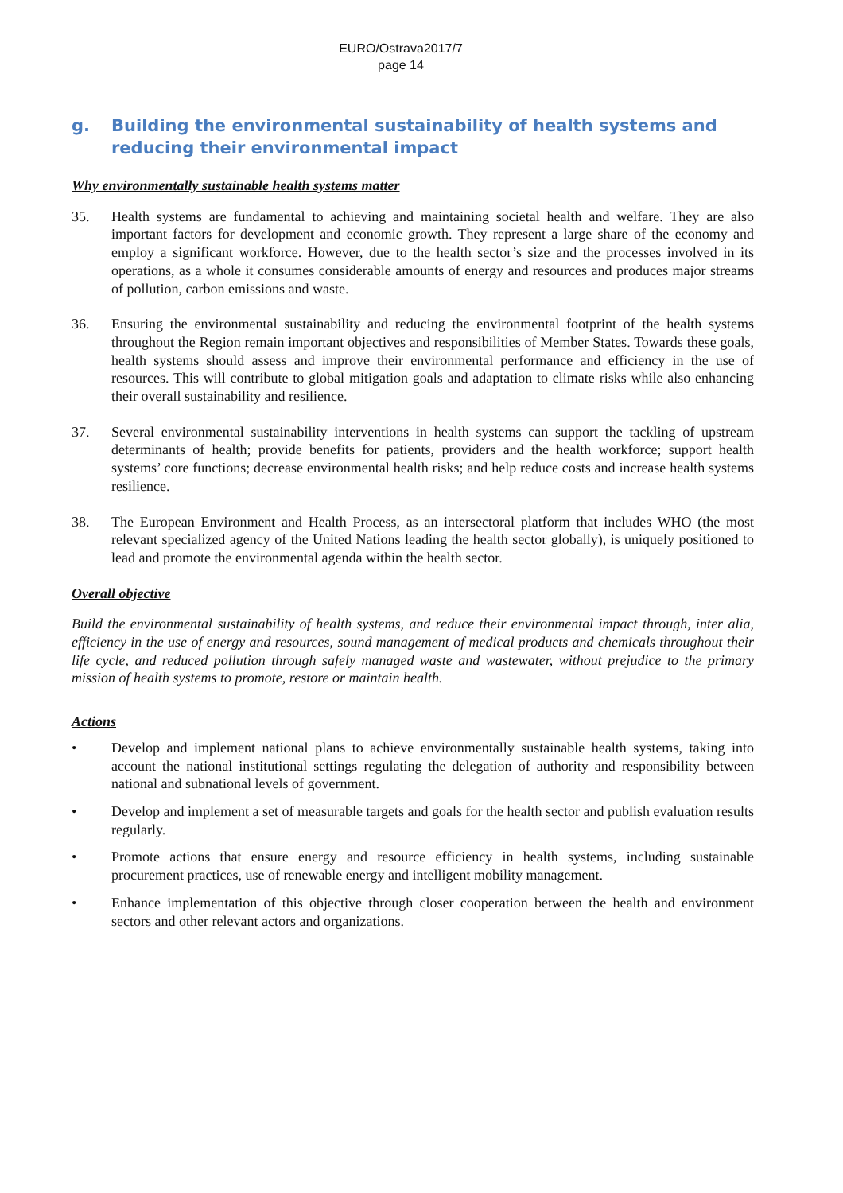EURO/Ostrava2017/7
page 14
g. Building the environmental sustainability of health systems and reducing their environmental impact
Why environmentally sustainable health systems matter
35. Health systems are fundamental to achieving and maintaining societal health and welfare. They are also important factors for development and economic growth. They represent a large share of the economy and employ a significant workforce. However, due to the health sector’s size and the processes involved in its operations, as a whole it consumes considerable amounts of energy and resources and produces major streams of pollution, carbon emissions and waste.
36. Ensuring the environmental sustainability and reducing the environmental footprint of the health systems throughout the Region remain important objectives and responsibilities of Member States. Towards these goals, health systems should assess and improve their environmental performance and efficiency in the use of resources. This will contribute to global mitigation goals and adaptation to climate risks while also enhancing their overall sustainability and resilience.
37. Several environmental sustainability interventions in health systems can support the tackling of upstream determinants of health; provide benefits for patients, providers and the health workforce; support health systems’ core functions; decrease environmental health risks; and help reduce costs and increase health systems resilience.
38. The European Environment and Health Process, as an intersectoral platform that includes WHO (the most relevant specialized agency of the United Nations leading the health sector globally), is uniquely positioned to lead and promote the environmental agenda within the health sector.
Overall objective
Build the environmental sustainability of health systems, and reduce their environmental impact through, inter alia, efficiency in the use of energy and resources, sound management of medical products and chemicals throughout their life cycle, and reduced pollution through safely managed waste and wastewater, without prejudice to the primary mission of health systems to promote, restore or maintain health.
Actions
• Develop and implement national plans to achieve environmentally sustainable health systems, taking into account the national institutional settings regulating the delegation of authority and responsibility between national and subnational levels of government.
• Develop and implement a set of measurable targets and goals for the health sector and publish evaluation results regularly.
• Promote actions that ensure energy and resource efficiency in health systems, including sustainable procurement practices, use of renewable energy and intelligent mobility management.
• Enhance implementation of this objective through closer cooperation between the health and environment sectors and other relevant actors and organizations.